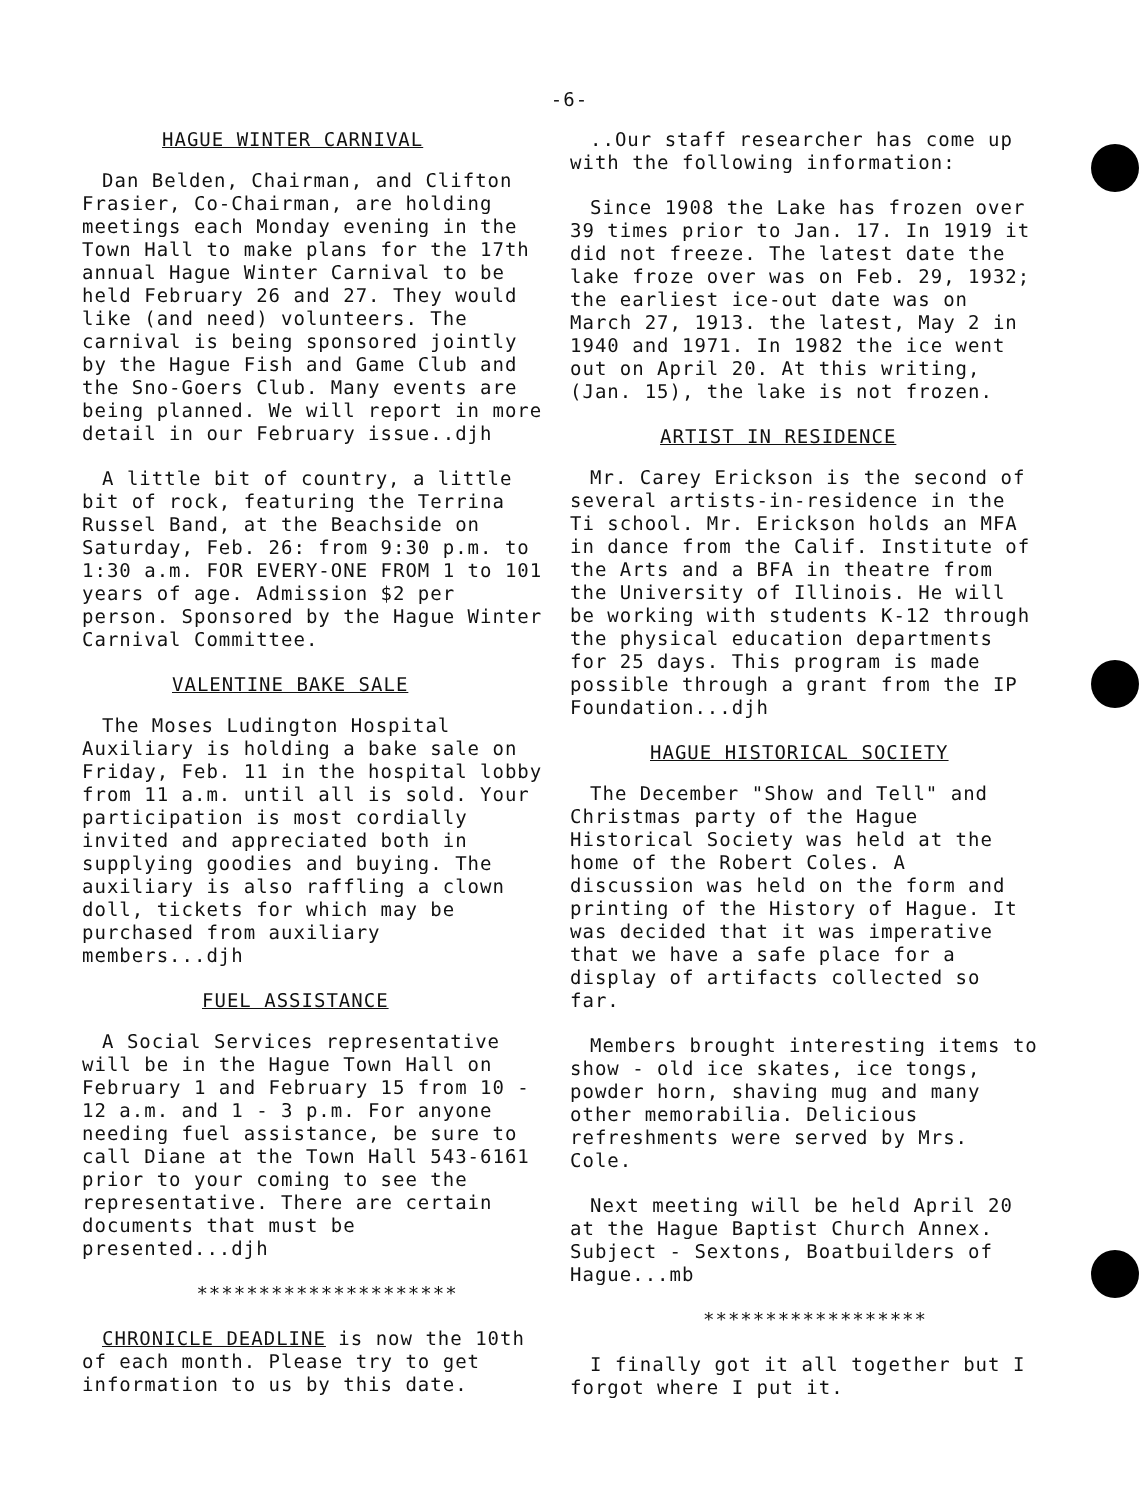-6-
HAGUE WINTER CARNIVAL
Dan Belden, Chairman, and Clifton Frasier, Co-Chairman, are holding meetings each Monday evening in the Town Hall to make plans for the 17th annual Hague Winter Carnival to be held February 26 and 27. They would like (and need) volunteers. The carnival is being sponsored jointly by the Hague Fish and Game Club and the Sno-Goers Club. Many events are being planned. We will report in more detail in our February issue..djh
A little bit of country, a little bit of rock, featuring the Terrina Russel Band, at the Beachside on Saturday, Feb. 26: from 9:30 p.m. to 1:30 a.m. FOR EVERY-ONE FROM 1 to 101 years of age. Admission $2 per person. Sponsored by the Hague Winter Carnival Committee.
VALENTINE BAKE SALE
The Moses Ludington Hospital Auxiliary is holding a bake sale on Friday, Feb. 11 in the hospital lobby from 11 a.m. until all is sold. Your participation is most cordially invited and appreciated both in supplying goodies and buying. The auxiliary is also raffling a clown doll, tickets for which may be purchased from auxiliary members...djh
FUEL ASSISTANCE
A Social Services representative will be in the Hague Town Hall on February 1 and February 15 from 10 - 12 a.m. and 1 - 3 p.m. For anyone needing fuel assistance, be sure to call Diane at the Town Hall 543-6161 prior to your coming to see the representative. There are certain documents that must be presented...djh
*********************
CHRONICLE DEADLINE is now the 10th of each month. Please try to get information to us by this date.
..Our staff researcher has come up with the following information:
Since 1908 the Lake has frozen over 39 times prior to Jan. 17. In 1919 it did not freeze. The latest date the lake froze over was on Feb. 29, 1932; the earliest ice-out date was on March 27, 1913. the latest, May 2 in 1940 and 1971. In 1982 the ice went out on April 20. At this writing, (Jan. 15), the lake is not frozen.
ARTIST IN RESIDENCE
Mr. Carey Erickson is the second of several artists-in-residence in the Ti school. Mr. Erickson holds an MFA in dance from the Calif. Institute of the Arts and a BFA in theatre from the University of Illinois. He will be working with students K-12 through the physical education departments for 25 days. This program is made possible through a grant from the IP Foundation...djh
HAGUE HISTORICAL SOCIETY
The December "Show and Tell" and Christmas party of the Hague Historical Society was held at the home of the Robert Coles. A discussion was held on the form and printing of the History of Hague. It was decided that it was imperative that we have a safe place for a display of artifacts collected so far.
Members brought interesting items to show - old ice skates, ice tongs, powder horn, shaving mug and many other memorabilia. Delicious refreshments were served by Mrs. Cole.
Next meeting will be held April 20 at the Hague Baptist Church Annex. Subject - Sextons, Boatbuilders of Hague...mb
******************
I finally got it all together but I forgot where I put it.